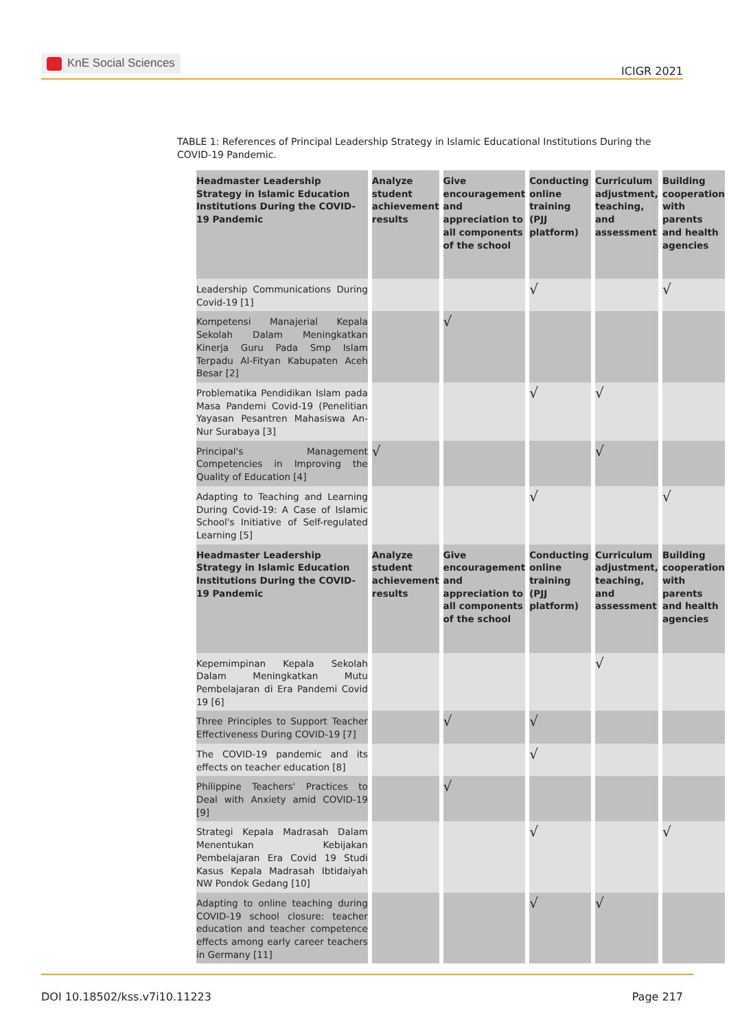KnE Social Sciences
ICIGR 2021
TABLE 1: References of Principal Leadership Strategy in Islamic Educational Institutions During the COVID-19 Pandemic.
| Headmaster Leadership Strategy in Islamic Education Institutions During the COVID-19 Pandemic | Analyze student achievement results | Give encouragement and appreciation to all components of the school | Conducting online training (PJJ platform) | Curriculum adjustment, teaching, and assessment | Building cooperation with parents and health agencies |
| --- | --- | --- | --- | --- | --- |
| Leadership Communications During Covid-19 [1] | | | √ | | √ |
| Kompetensi Manajerial Kepala Sekolah Dalam Meningkatkan Kinerja Guru Pada Smp Islam Terpadu Al-Fityan Kabupaten Aceh Besar [2] | | √ | | | |
| Problematika Pendidikan Islam pada Masa Pandemi Covid-19 (Penelitian Yayasan Pesantren Mahasiswa An-Nur Surabaya [3] | | | √ | √ | |
| Principal's Management Competencies in Improving the Quality of Education [4] | √ | | | √ | |
| Adapting to Teaching and Learning During Covid-19: A Case of Islamic School's Initiative of Self-regulated Learning [5] | | | √ | | √ |
| Headmaster Leadership Strategy in Islamic Education Institutions During the COVID-19 Pandemic | Analyze student achievement results | Give encouragement and appreciation to all components of the school | Conducting online training (PJJ platform) | Curriculum adjustment, teaching, and assessment | Building cooperation with parents and health agencies |
| Kepemimpinan Kepala Sekolah Dalam Meningkatkan Mutu Pembelajaran di Era Pandemi Covid 19 [6] | | | | √ | |
| Three Principles to Support Teacher Effectiveness During COVID-19 [7] | | √ | √ | | |
| The COVID-19 pandemic and its effects on teacher education [8] | | | √ | | |
| Philippine Teachers' Practices to Deal with Anxiety amid COVID-19 [9] | | √ | | | |
| Strategi Kepala Madrasah Dalam Menentukan Kebijakan Pembelajaran Era Covid 19 Studi Kasus Kepala Madrasah Ibtidaiyah NW Pondok Gedang [10] | | | √ | | √ |
| Adapting to online teaching during COVID-19 school closure: teacher education and teacher competence effects among early career teachers in Germany [11] | | | √ | √ | |
DOI 10.18502/kss.v7i10.11223 Page 217